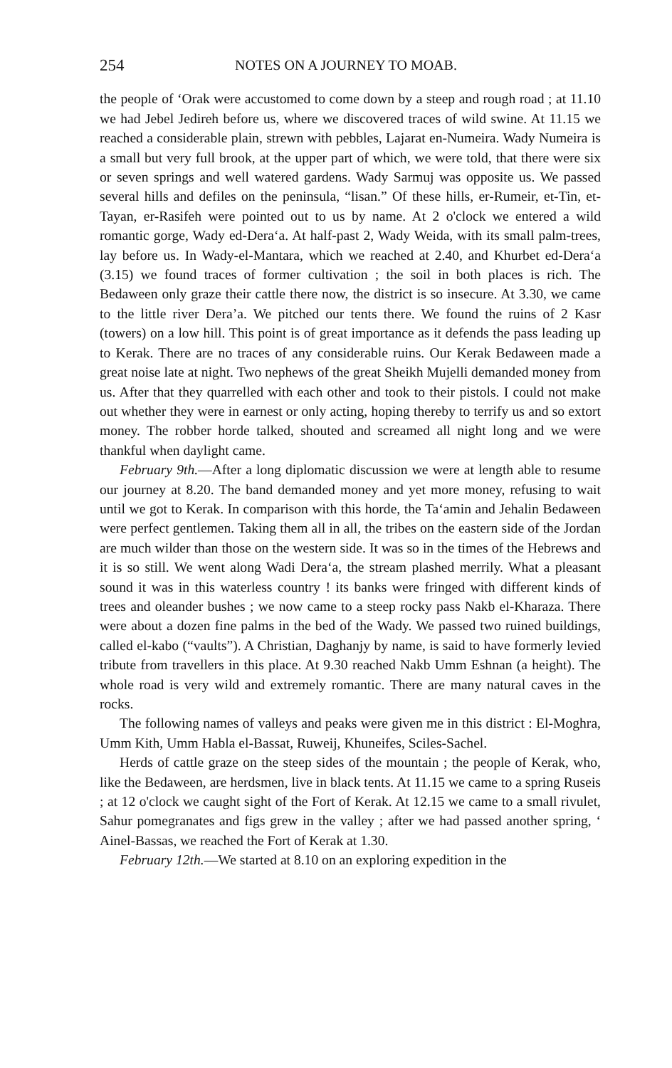254 NOTES ON A JOURNEY TO MOAB.
the people of ‘Orak were accustomed to come down by a steep and rough road ; at 11.10 we had Jebel Jedireh before us, where we discovered traces of wild swine. At 11.15 we reached a considerable plain, strewn with pebbles, Lajarat en-Numeira. Wady Numeira is a small but very full brook, at the upper part of which, we were told, that there were six or seven springs and well watered gardens. Wady Sarmuj was opposite us. We passed several hills and defiles on the peninsula, “lisan.” Of these hills, er-Rumeir, et-Tin, et-Tayan, er-Rasifeh were pointed out to us by name. At 2 o'clock we entered a wild romantic gorge, Wady ed-Dera‘a. At half-past 2, Wady Weida, with its small palm-trees, lay before us. In Wady-el-Mantara, which we reached at 2.40, and Khurbet ed-Dera‘a (3.15) we found traces of former cultivation ; the soil in both places is rich. The Bedaween only graze their cattle there now, the district is so insecure. At 3.30, we came to the little river Dera’a. We pitched our tents there. We found the ruins of 2 Kasr (towers) on a low hill. This point is of great importance as it defends the pass leading up to Kerak. There are no traces of any considerable ruins. Our Kerak Bedaween made a great noise late at night. Two nephews of the great Sheikh Mujelli demanded money from us. After that they quarrelled with each other and took to their pistols. I could not make out whether they were in earnest or only acting, hoping thereby to terrify us and so extort money. The robber horde talked, shouted and screamed all night long and we were thankful when daylight came.
February 9th.—After a long diplomatic discussion we were at length able to resume our journey at 8.20. The band demanded money and yet more money, refusing to wait until we got to Kerak. In comparison with this horde, the Ta‘amin and Jehalin Bedaween were perfect gentlemen. Taking them all in all, the tribes on the eastern side of the Jordan are much wilder than those on the western side. It was so in the times of the Hebrews and it is so still. We went along Wadi Dera‘a, the stream plashed merrily. What a pleasant sound it was in this waterless country ! its banks were fringed with different kinds of trees and oleander bushes ; we now came to a steep rocky pass Nakb el-Kharaza. There were about a dozen fine palms in the bed of the Wady. We passed two ruined buildings, called el-kabo (“vaults”). A Christian, Daghanjy by name, is said to have formerly levied tribute from travellers in this place. At 9.30 reached Nakb Umm Eshnan (a height). The whole road is very wild and extremely romantic. There are many natural caves in the rocks.
The following names of valleys and peaks were given me in this district : El-Moghra, Umm Kith, Umm Habla el-Bassat, Ruweij, Khuneifes, Sciles-Sachel.
Herds of cattle graze on the steep sides of the mountain ; the people of Kerak, who, like the Bedaween, are herdsmen, live in black tents. At 11.15 we came to a spring Ruseis ; at 12 o'clock we caught sight of the Fort of Kerak. At 12.15 we came to a small rivulet, Sahur pomegranates and figs grew in the valley ; after we had passed another spring, ‘ Ainel-Bassas, we reached the Fort of Kerak at 1.30.
February 12th.—We started at 8.10 on an exploring expedition in the